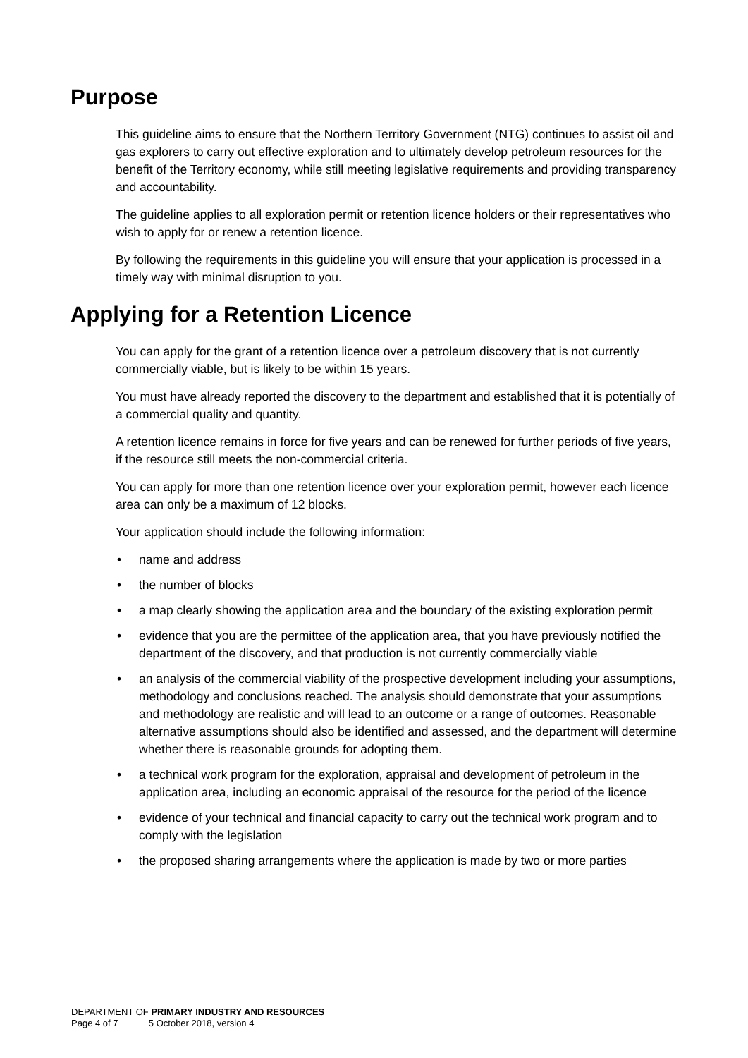Purpose
This guideline aims to ensure that the Northern Territory Government (NTG) continues to assist oil and gas explorers to carry out effective exploration and to ultimately develop petroleum resources for the benefit of the Territory economy, while still meeting legislative requirements and providing transparency and accountability.
The guideline applies to all exploration permit or retention licence holders or their representatives who wish to apply for or renew a retention licence.
By following the requirements in this guideline you will ensure that your application is processed in a timely way with minimal disruption to you.
Applying for a Retention Licence
You can apply for the grant of a retention licence over a petroleum discovery that is not currently commercially viable, but is likely to be within 15 years.
You must have already reported the discovery to the department and established that it is potentially of a commercial quality and quantity.
A retention licence remains in force for five years and can be renewed for further periods of five years, if the resource still meets the non-commercial criteria.
You can apply for more than one retention licence over your exploration permit, however each licence area can only be a maximum of 12 blocks.
Your application should include the following information:
• name and address
• the number of blocks
• a map clearly showing the application area and the boundary of the existing exploration permit
• evidence that you are the permittee of the application area, that you have previously notified the department of the discovery, and that production is not currently commercially viable
• an analysis of the commercial viability of the prospective development including your assumptions, methodology and conclusions reached. The analysis should demonstrate that your assumptions and methodology are realistic and will lead to an outcome or a range of outcomes. Reasonable alternative assumptions should also be identified and assessed, and the department will determine whether there is reasonable grounds for adopting them.
• a technical work program for the exploration, appraisal and development of petroleum in the application area, including an economic appraisal of the resource for the period of the licence
• evidence of your technical and financial capacity to carry out the technical work program and to comply with the legislation
• the proposed sharing arrangements where the application is made by two or more parties
DEPARTMENT OF PRIMARY INDUSTRY AND RESOURCES
Page 4 of 7 5 October 2018, version 4